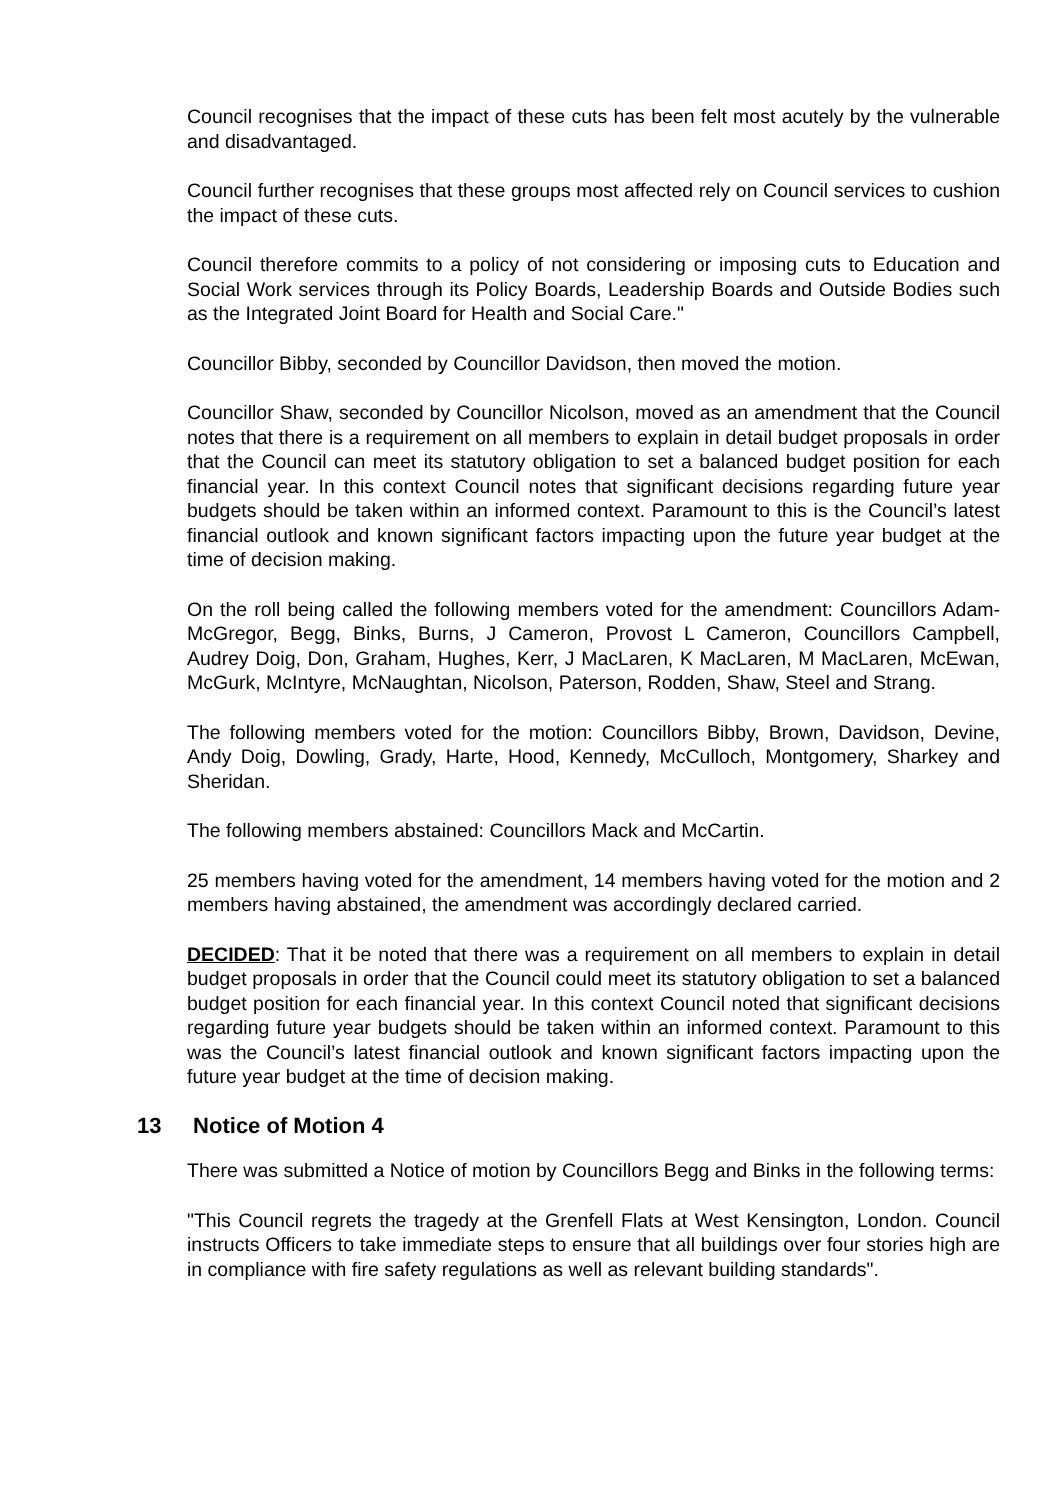Council recognises that the impact of these cuts has been felt most acutely by the vulnerable and disadvantaged.
Council further recognises that these groups most affected rely on Council services to cushion the impact of these cuts.
Council therefore commits to a policy of not considering or imposing cuts to Education and Social Work services through its Policy Boards, Leadership Boards and Outside Bodies such as the Integrated Joint Board for Health and Social Care."
Councillor Bibby, seconded by Councillor Davidson, then moved the motion.
Councillor Shaw, seconded by Councillor Nicolson, moved as an amendment that the Council notes that there is a requirement on all members to explain in detail budget proposals in order that the Council can meet its statutory obligation to set a balanced budget position for each financial year. In this context Council notes that significant decisions regarding future year budgets should be taken within an informed context. Paramount to this is the Council’s latest financial outlook and known significant factors impacting upon the future year budget at the time of decision making.
On the roll being called the following members voted for the amendment: Councillors Adam-McGregor, Begg, Binks, Burns, J Cameron, Provost L Cameron, Councillors Campbell, Audrey Doig, Don, Graham, Hughes, Kerr, J MacLaren, K MacLaren, M MacLaren, McEwan, McGurk, McIntyre, McNaughtan, Nicolson, Paterson, Rodden, Shaw, Steel and Strang.
The following members voted for the motion: Councillors Bibby, Brown, Davidson, Devine, Andy Doig, Dowling, Grady, Harte, Hood, Kennedy, McCulloch, Montgomery, Sharkey and Sheridan.
The following members abstained: Councillors Mack and McCartin.
25 members having voted for the amendment, 14 members having voted for the motion and 2 members having abstained, the amendment was accordingly declared carried.
DECIDED: That it be noted that there was a requirement on all members to explain in detail budget proposals in order that the Council could meet its statutory obligation to set a balanced budget position for each financial year. In this context Council noted that significant decisions regarding future year budgets should be taken within an informed context. Paramount to this was the Council’s latest financial outlook and known significant factors impacting upon the future year budget at the time of decision making.
13 Notice of Motion 4
There was submitted a Notice of motion by Councillors Begg and Binks in the following terms:
"This Council regrets the tragedy at the Grenfell Flats at West Kensington, London. Council instructs Officers to take immediate steps to ensure that all buildings over four stories high are in compliance with fire safety regulations as well as relevant building standards".